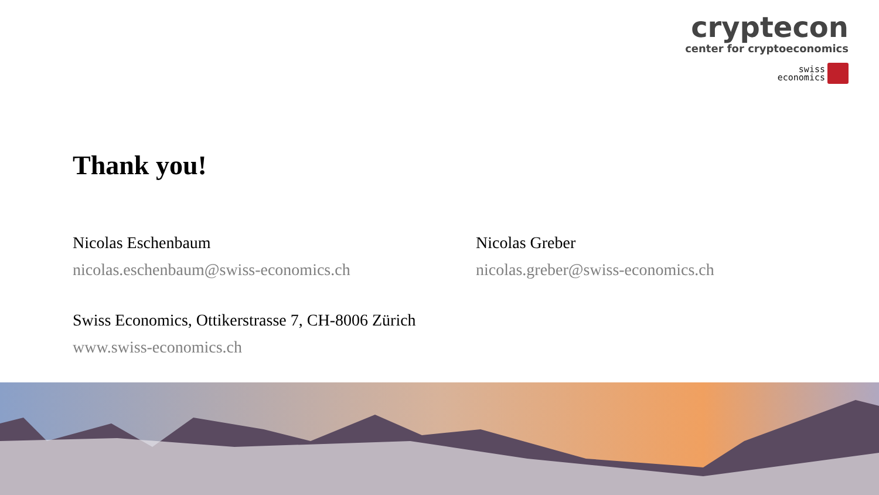cryptecon
center for cryptoeconomics
swiss
economics
Thank you!
Nicolas Eschenbaum
nicolas.eschenbaum@swiss-economics.ch
Nicolas Greber
nicolas.greber@swiss-economics.ch
Swiss Economics, Ottikerstrasse 7, CH-8006 Zürich
www.swiss-economics.ch